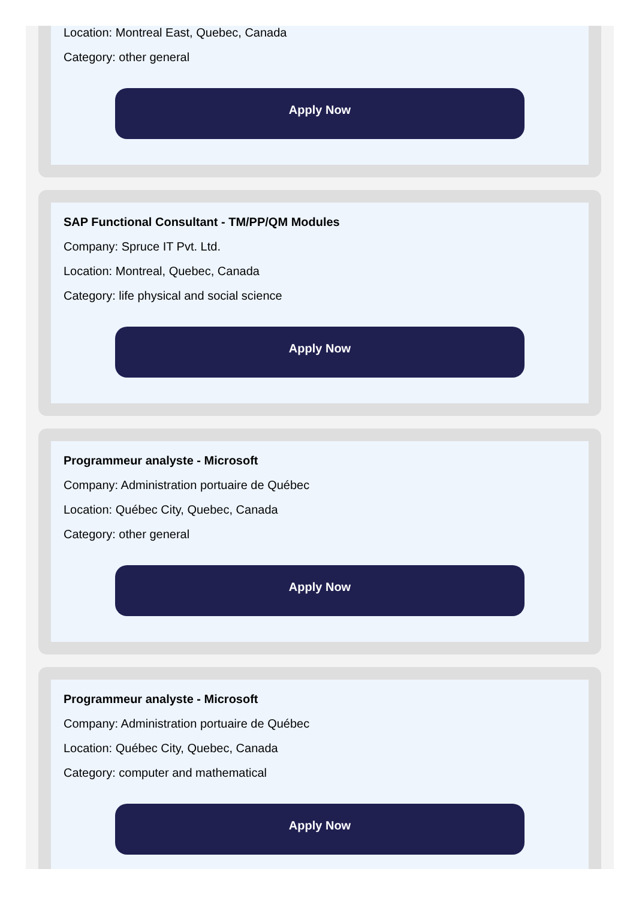Location: Montreal East, Quebec, Canada
Category: other general
Apply Now
SAP Functional Consultant - TM/PP/QM Modules
Company: Spruce IT Pvt. Ltd.
Location: Montreal, Quebec, Canada
Category: life physical and social science
Apply Now
Programmeur analyste - Microsoft
Company: Administration portuaire de Québec
Location: Québec City, Quebec, Canada
Category: other general
Apply Now
Programmeur analyste - Microsoft
Company: Administration portuaire de Québec
Location: Québec City, Quebec, Canada
Category: computer and mathematical
Apply Now